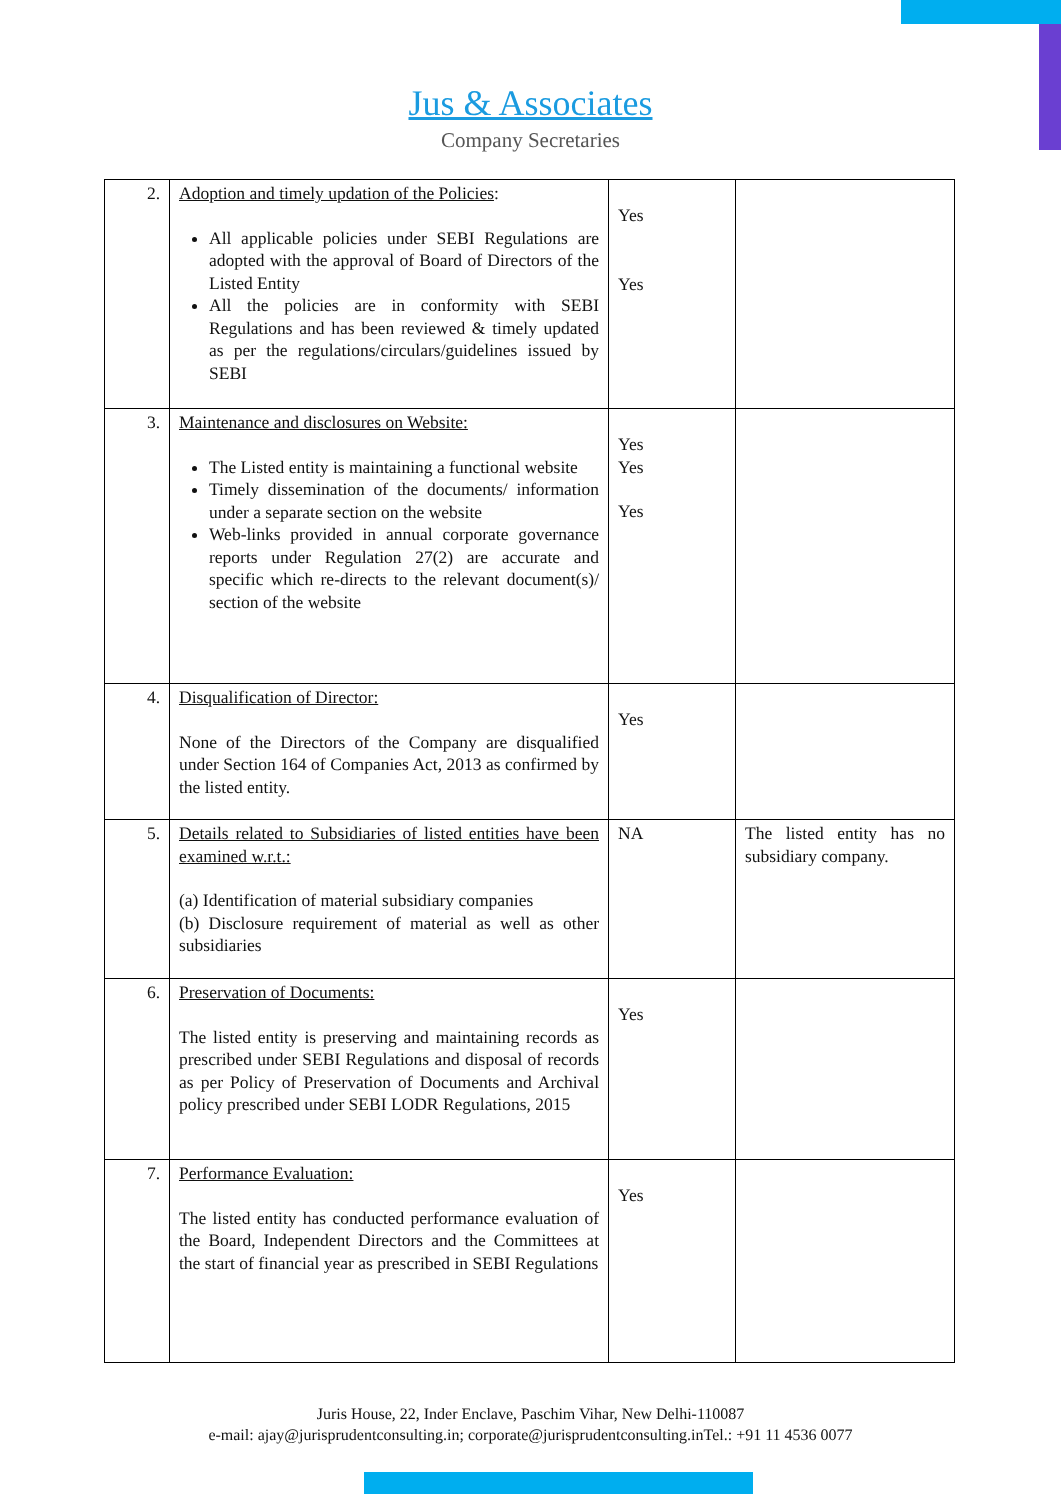Jus & Associates
Company Secretaries
| 2. | Adoption and timely updation of the Policies : All applicable policies under SEBI Regulations are adopted with the approval of Board of Directors of the Listed Entity All the policies are in conformity with SEBI Regulations and has been reviewed & timely updated as per the regulations/circulars/guidelines issued by SEBI | Yes Yes | |
| 3. | Maintenance and disclosures on Website: The Listed entity is maintaining a functional website Timely dissemination of the documents/ information under a separate section on the website Web-links provided in annual corporate governance reports under Regulation 27(2) are accurate and specific which re-directs to the relevant document(s)/ section of the website | Yes Yes Yes | |
| 4. | Disqualification of Director: None of the Directors of the Company are disqualified under Section 164 of Companies Act, 2013 as confirmed by the listed entity. | Yes | |
| 5. | Details related to Subsidiaries of listed entities have been examined w.r.t.: (a) Identification of material subsidiary companies (b) Disclosure requirement of material as well as other subsidiaries | NA | The listed entity has no subsidiary company. |
| 6. | Preservation of Documents: The listed entity is preserving and maintaining records as prescribed under SEBI Regulations and disposal of records as per Policy of Preservation of Documents and Archival policy prescribed under SEBI LODR Regulations, 2015 | Yes | |
| 7. | Performance Evaluation: The listed entity has conducted performance evaluation of the Board, Independent Directors and the Committees at the start of financial year as prescribed in SEBI Regulations | Yes | |
Juris House, 22, Inder Enclave, Paschim Vihar, New Delhi-110087
e-mail: ajay@jurisprudentconsulting.in; corporate@jurisprudentconsulting.inTel.: +91 11 4536 0077